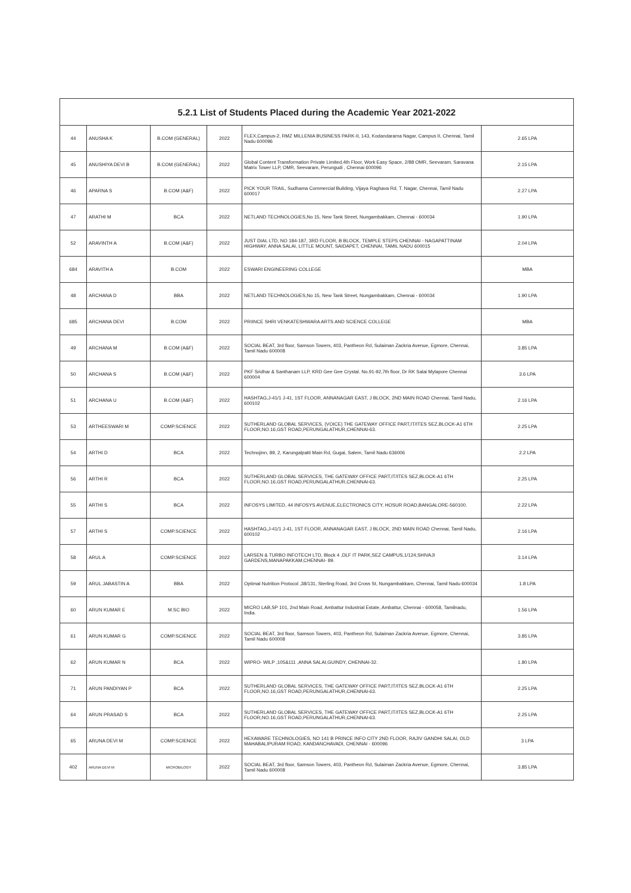| 5.2.1 List of Students Placed during the Academic Year 2021-2022 | | | | | |
| --- | --- | --- | --- | --- | --- |
| 44 | ANUSHA K | B.COM (GENERAL) | 2022 | FLEX,Campus-2, RMZ MILLENIA BUSINESS PARK-II, 143, Kodandarama Nagar, Campus II, Chennai, Tamil Nadu 600096 | 2.65 LPA |
| 45 | ANUSHIYA DEVI B | B.COM (GENERAL) | 2022 | Global Content Transformation Private Limited,4th Floor, Work Easy Space, 2/88 OMR, Seevaram, Saravana Matrix Tower LLP, OMR, Seevaram, Perungudi , Chennai 600096 | 2.15 LPA |
| 46 | APARNA S | B.COM (A&F) | 2022 | PICK YOUR TRAIL, Sudhama Commercial Building, Vijaya Raghava Rd, T. Nagar, Chennai, Tamil Nadu 600017 | 2.27 LPA |
| 47 | ARATHI M | BCA | 2022 | NETLAND TECHNOLOGIES,No 15, New Tank Street, Nungambakkam, Chennai - 600034 | 1.90 LPA |
| 52 | ARAVINTH A | B.COM (A&F) | 2022 | JUST DIAL LTD, NO 184-187, 3RD FLOOR, B BLOCK, TEMPLE STEPS CHENNAI - NAGAPATTINAM HIGHWAY, ANNA SALAI, LITTLE MOUNT, SAIDAPET, CHENNAI, TAMIL NADU 600015 | 2.04 LPA |
| 684 | ARAVITH A | B.COM | 2022 | ESWARI ENGINEERING COLLEGE | MBA |
| 48 | ARCHANA D | BBA | 2022 | NETLAND TECHNOLOGIES,No 15, New Tank Street, Nungambakkam, Chennai - 600034 | 1.90 LPA |
| 685 | ARCHANA DEVI | B.COM | 2022 | PRIINCE SHRI VENKATESHWARA ARTS AND SCIENCE COLLEGE | MBA |
| 49 | ARCHANA M | B.COM (A&F) | 2022 | SOCIAL BEAT, 3rd floor, Samson Towers, 403, Pantheon Rd, Sulaiman Zackria Avenue, Egmore, Chennai, Tamil Nadu 600008 | 3.85 LPA |
| 50 | ARCHANA S | B.COM (A&F) | 2022 | PKF Sridhar & Santhanam LLP, KRD Gee Gee Crystal. No.91-92,7th floor, Dr RK Salai Mylapore Chennai 600004 | 3.6 LPA |
| 51 | ARCHANA U | B.COM (A&F) | 2022 | HASHTAG,J-41/1 J-41, 1ST FLOOR, ANNANAGAR EAST, J BLOCK, 2ND MAIN ROAD Chennai, Tamil Nadu, 600102 | 2.16 LPA |
| 53 | ARTHEESWARI M | COMP.SCIENCE | 2022 | SUTHERLAND GLOBAL SERVICES, (VOICE) THE GATEWAY OFFICE PART,IT/ITES SEZ,BLOCK-A1 6TH FLOOR,NO.16,GST ROAD,PERUNGALATHUR,CHENNAI-63. | 2.25 LPA |
| 54 | ARTHI D | BCA | 2022 | Technojinn, 89, 2, Karungalpatti Main Rd, Gugai, Salem, Tamil Nadu 636006 | 2.2 LPA |
| 56 | ARTHI R | BCA | 2022 | SUTHERLAND GLOBAL SERVICES, THE GATEWAY OFFICE PART,IT/ITES SEZ,BLOCK-A1 6TH FLOOR,NO.16,GST ROAD,PERUNGALATHUR,CHENNAI-63. | 2.25 LPA |
| 55 | ARTHI S | BCA | 2022 | INFOSYS LIMITED, 44 INFOSYS AVENUE,ELECTRONICS CITY, HOSUR ROAD,BANGALORE-560100. | 2.22 LPA |
| 57 | ARTHI S | COMP.SCIENCE | 2022 | HASHTAG,J-41/1 J-41, 1ST FLOOR, ANNANAGAR EAST, J BLOCK, 2ND MAIN ROAD Chennai, Tamil Nadu, 600102 | 2.16 LPA |
| 58 | ARUL A | COMP.SCIENCE | 2022 | LARSEN & TURBO INFOTECH LTD, Block 4 ,DLF IT PARK,SEZ CAMPUS,1/124,SHIVAJI GARDENS,MANAPAKKAM,CHENNAI- 89. | 3.14 LPA |
| 59 | ARUL JABASTIN A | BBA | 2022 | Optimal Nutrition Protocol ,38/131, Sterling Road, 3rd Cross St, Nungambakkam, Chennai, Tamil Nadu 600034 | 1.8 LPA |
| 60 | ARUN KUMAR E | M.SC BIO | 2022 | MICRO LAB,SP 101, 2nd Main Road, Ambattur Industrial Estate, Ambattur, Chennai - 600058, Tamilnadu, India. | 1.56 LPA |
| 61 | ARUN KUMAR G | COMP.SCIENCE | 2022 | SOCIAL BEAT, 3rd floor, Samson Towers, 403, Pantheon Rd, Sulaiman Zackria Avenue, Egmore, Chennai, Tamil Nadu 600008 | 3.85 LPA |
| 62 | ARUN KUMAR N | BCA | 2022 | WIPRO- WILP ,105&111 ,ANNA SALAI,GUINDY, CHENNAI-32. | 1.80 LPA |
| 71 | ARUN PANDIYAN P | BCA | 2022 | SUTHERLAND GLOBAL SERVICES, THE GATEWAY OFFICE PART,IT/ITES SEZ,BLOCK-A1 6TH FLOOR,NO.16,GST ROAD,PERUNGALATHUR,CHENNAI-63. | 2.25 LPA |
| 64 | ARUN PRASAD S | BCA | 2022 | SUTHERLAND GLOBAL SERVICES, THE GATEWAY OFFICE PART,IT/ITES SEZ,BLOCK-A1 6TH FLOOR,NO.16,GST ROAD,PERUNGALATHUR,CHENNAI-63. | 2.25 LPA |
| 65 | ARUNA DEVI M | COMP.SCIENCE | 2022 | HEXAWARE TECHNOLOGIES, NO 141 B PRINCE INFO CITY 2ND FLOOR, RAJIV GANDHI SALAI, OLD MAHABALIPURAM ROAD, KANDANCHAVADI, CHENNAI - 600096 | 3 LPA |
| 402 | ARUNA DEVI M | MICROBILOGY | 2022 | SOCIAL BEAT, 3rd floor, Samson Towers, 403, Pantheon Rd, Sulaiman Zackria Avenue, Egmore, Chennai, Tamil Nadu 600008 | 3.85 LPA |